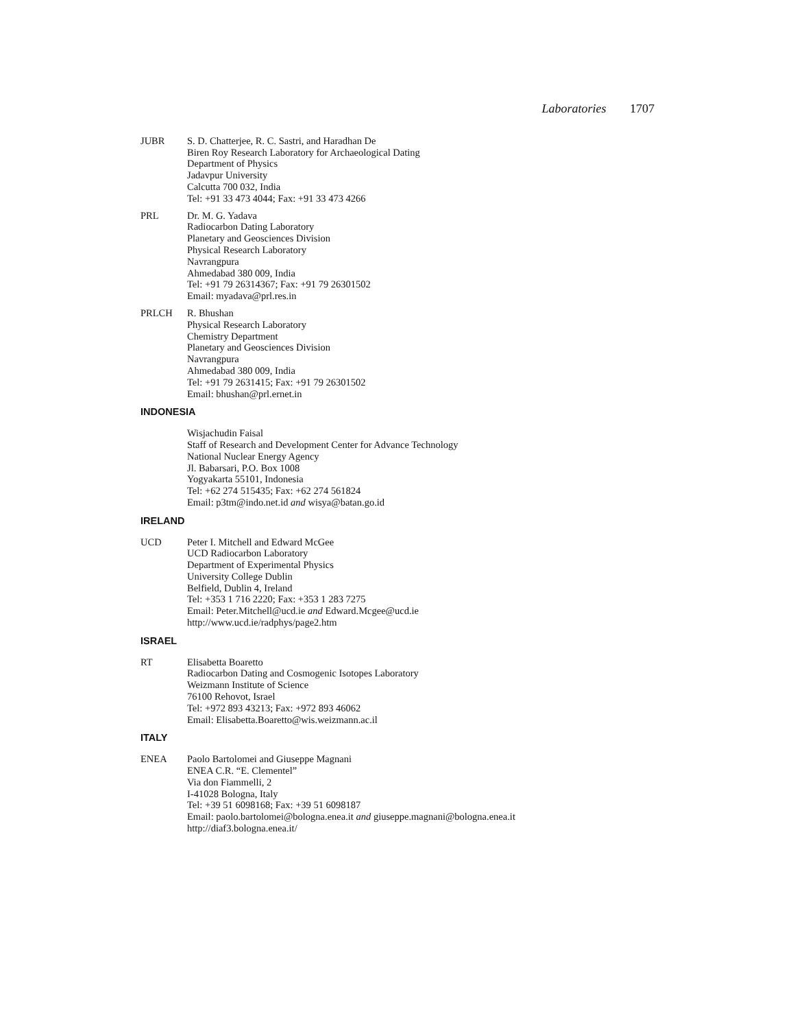Laboratories 1707
JUBR S. D. Chatterjee, R. C. Sastri, and Haradhan De
Biren Roy Research Laboratory for Archaeological Dating
Department of Physics
Jadavpur University
Calcutta 700 032, India
Tel: +91 33 473 4044; Fax: +91 33 473 4266
PRL Dr. M. G. Yadava
Radiocarbon Dating Laboratory
Planetary and Geosciences Division
Physical Research Laboratory
Navrangpura
Ahmedabad 380 009, India
Tel: +91 79 26314367; Fax: +91 79 26301502
Email: myadava@prl.res.in
PRLCH R. Bhushan
Physical Research Laboratory
Chemistry Department
Planetary and Geosciences Division
Navrangpura
Ahmedabad 380 009, India
Tel: +91 79 2631415; Fax: +91 79 26301502
Email: bhushan@prl.ernet.in
INDONESIA
Wisjachudin Faisal
Staff of Research and Development Center for Advance Technology
National Nuclear Energy Agency
Jl. Babarsari, P.O. Box 1008
Yogyakarta 55101, Indonesia
Tel: +62 274 515435; Fax: +62 274 561824
Email: p3tm@indo.net.id and wisya@batan.go.id
IRELAND
UCD Peter I. Mitchell and Edward McGee
UCD Radiocarbon Laboratory
Department of Experimental Physics
University College Dublin
Belfield, Dublin 4, Ireland
Tel: +353 1 716 2220; Fax: +353 1 283 7275
Email: Peter.Mitchell@ucd.ie and Edward.Mcgee@ucd.ie
http://www.ucd.ie/radphys/page2.htm
ISRAEL
RT Elisabetta Boaretto
Radiocarbon Dating and Cosmogenic Isotopes Laboratory
Weizmann Institute of Science
76100 Rehovot, Israel
Tel: +972 893 43213; Fax: +972 893 46062
Email: Elisabetta.Boaretto@wis.weizmann.ac.il
ITALY
ENEA Paolo Bartolomei and Giuseppe Magnani
ENEA C.R. “E. Clementel”
Via don Fiammelli, 2
I-41028 Bologna, Italy
Tel: +39 51 6098168; Fax: +39 51 6098187
Email: paolo.bartolomei@bologna.enea.it and giuseppe.magnani@bologna.enea.it
http://diaf3.bologna.enea.it/